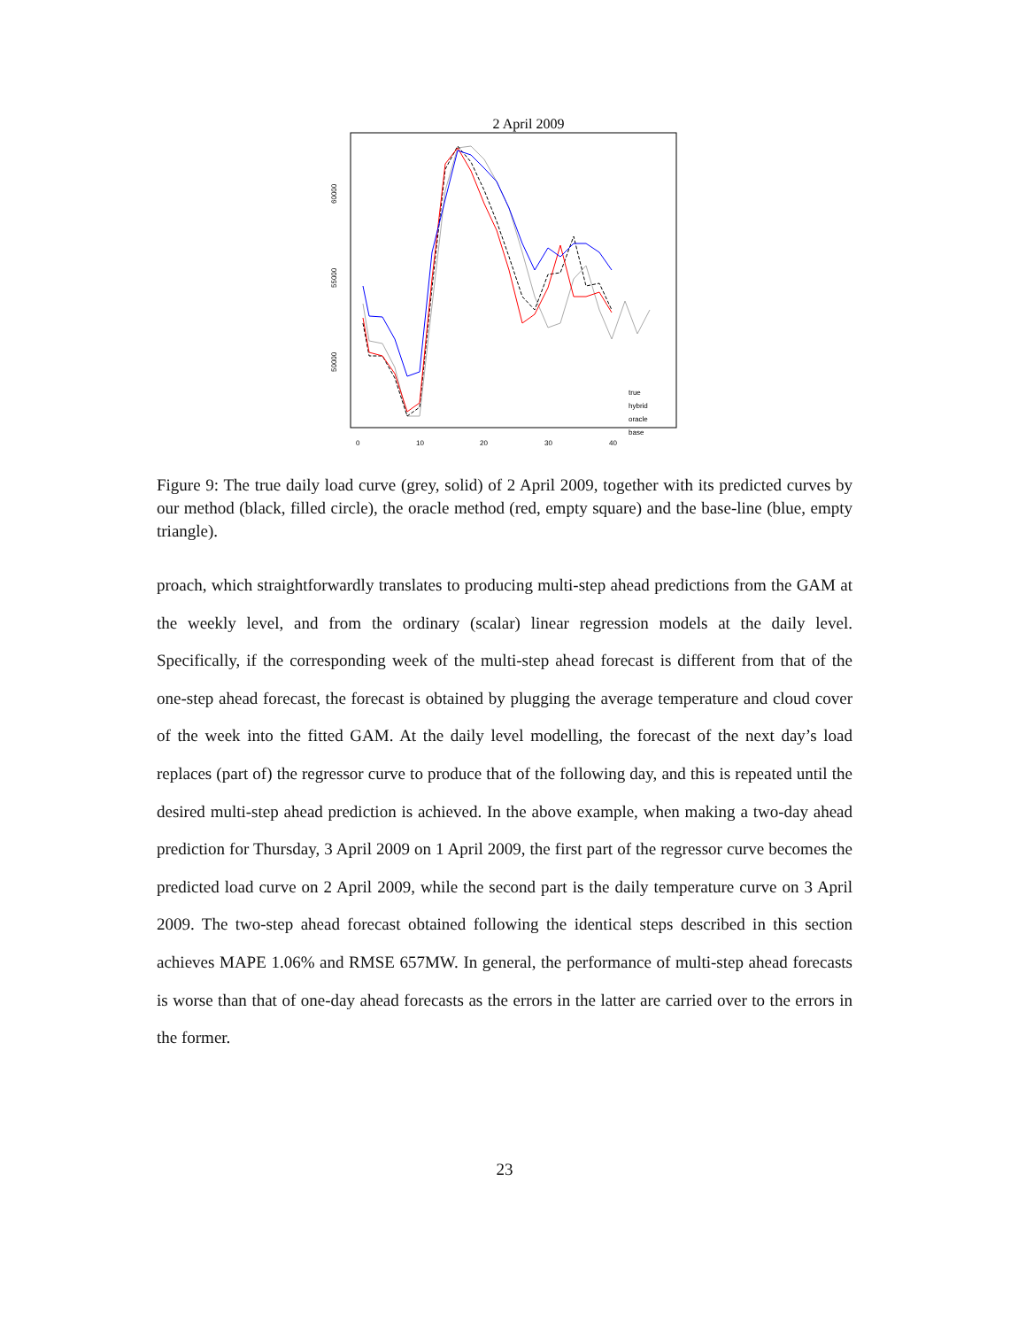2 April 2009
60000
55000
50000
0
10
20
30
40
true
hybrid
oracle
base
Figure 9: The true daily load curve (grey, solid) of 2 April 2009, together with its predicted curves by our method (black, filled circle), the oracle method (red, empty square) and the base-line (blue, empty triangle).
proach, which straightforwardly translates to producing multi-step ahead predictions from the GAM at the weekly level, and from the ordinary (scalar) linear regression models at the daily level. Specifically, if the corresponding week of the multi-step ahead forecast is different from that of the one-step ahead forecast, the forecast is obtained by plugging the average temperature and cloud cover of the week into the fitted GAM. At the daily level modelling, the forecast of the next day’s load replaces (part of) the regressor curve to produce that of the following day, and this is repeated until the desired multi-step ahead prediction is achieved. In the above example, when making a two-day ahead prediction for Thursday, 3 April 2009 on 1 April 2009, the first part of the regressor curve becomes the predicted load curve on 2 April 2009, while the second part is the daily temperature curve on 3 April 2009. The two-step ahead forecast obtained following the identical steps described in this section achieves MAPE 1.06% and RMSE 657MW. In general, the performance of multi-step ahead forecasts is worse than that of one-day ahead forecasts as the errors in the latter are carried over to the errors in the former.
23